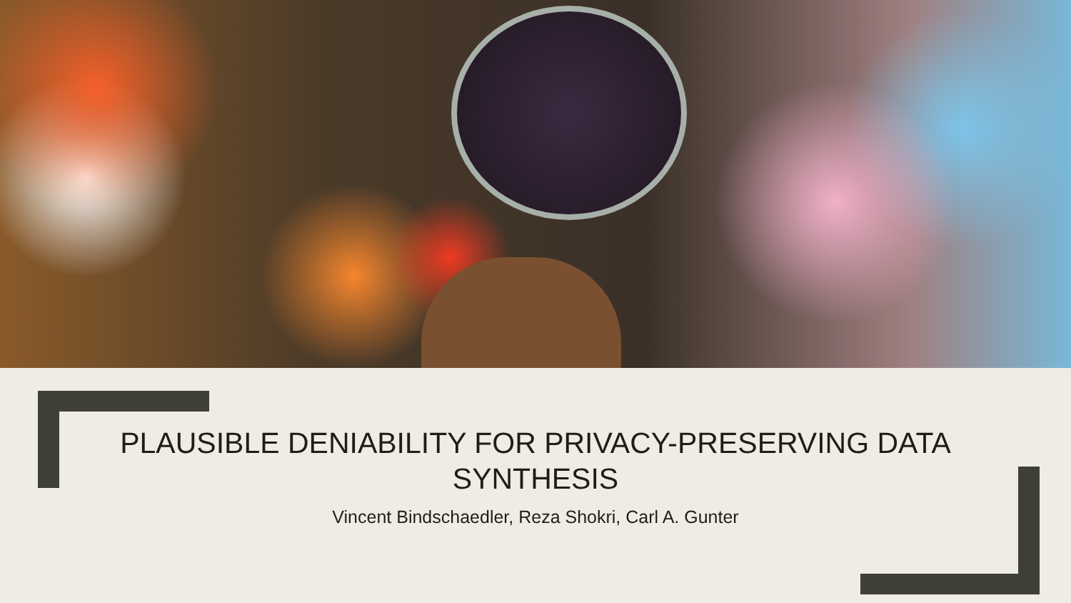PLAUSIBLE DENIABILITY FOR PRIVACY-PRESERVING DATA SYNTHESIS
Vincent Bindschaedler, Reza Shokri, Carl A. Gunter